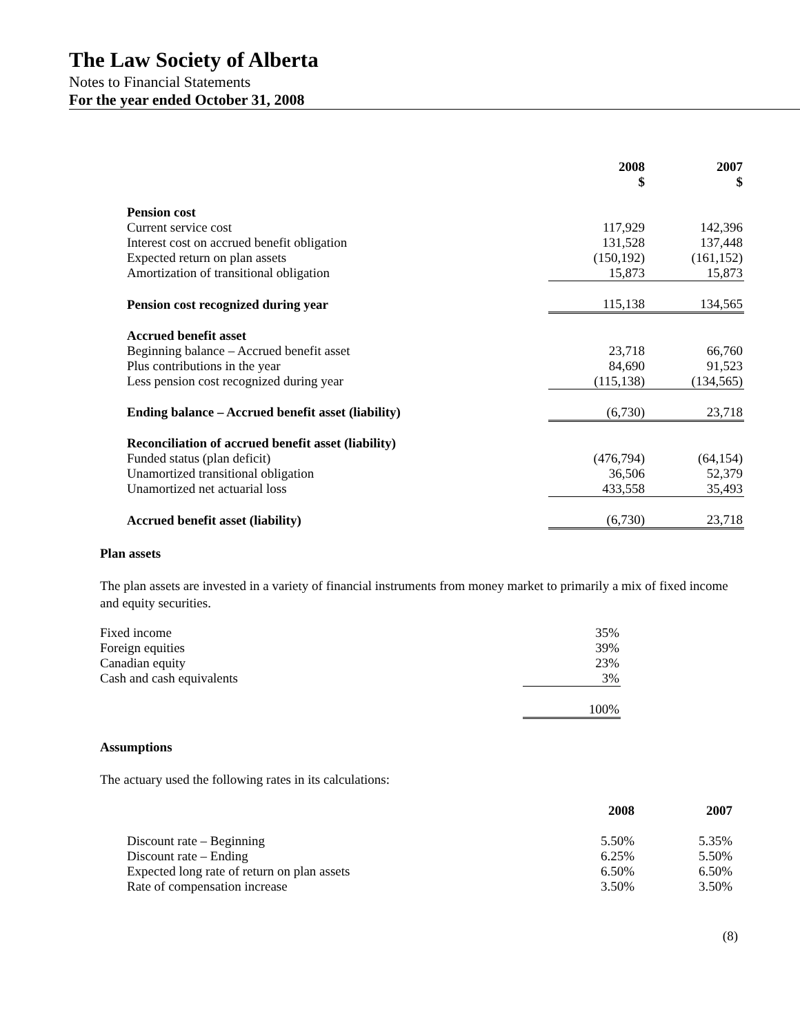The Law Society of Alberta
Notes to Financial Statements
For the year ended October 31, 2008
| | 2008 $ | 2007 $ |
| --- | --- | --- |
| Pension cost | | |
| Current service cost | 117,929 | 142,396 |
| Interest cost on accrued benefit obligation | 131,528 | 137,448 |
| Expected return on plan assets | (150,192) | (161,152) |
| Amortization of transitional obligation | 15,873 | 15,873 |
| Pension cost recognized during year | 115,138 | 134,565 |
| Accrued benefit asset | | |
| Beginning balance – Accrued benefit asset | 23,718 | 66,760 |
| Plus contributions in the year | 84,690 | 91,523 |
| Less pension cost recognized during year | (115,138) | (134,565) |
| Ending balance – Accrued benefit asset (liability) | (6,730) | 23,718 |
| Reconciliation of accrued benefit asset (liability) | | |
| Funded status (plan deficit) | (476,794) | (64,154) |
| Unamortized transitional obligation | 36,506 | 52,379 |
| Unamortized net actuarial loss | 433,558 | 35,493 |
| Accrued benefit asset (liability) | (6,730) | 23,718 |
Plan assets
The plan assets are invested in a variety of financial instruments from money market to primarily a mix of fixed income and equity securities.
| Fixed income | 35% |
| Foreign equities | 39% |
| Canadian equity | 23% |
| Cash and cash equivalents | 3% |
| | 100% |
Assumptions
The actuary used the following rates in its calculations:
| | 2008 | 2007 |
| --- | --- | --- |
| Discount rate – Beginning | 5.50% | 5.35% |
| Discount rate – Ending | 6.25% | 5.50% |
| Expected long rate of return on plan assets | 6.50% | 6.50% |
| Rate of compensation increase | 3.50% | 3.50% |
(8)